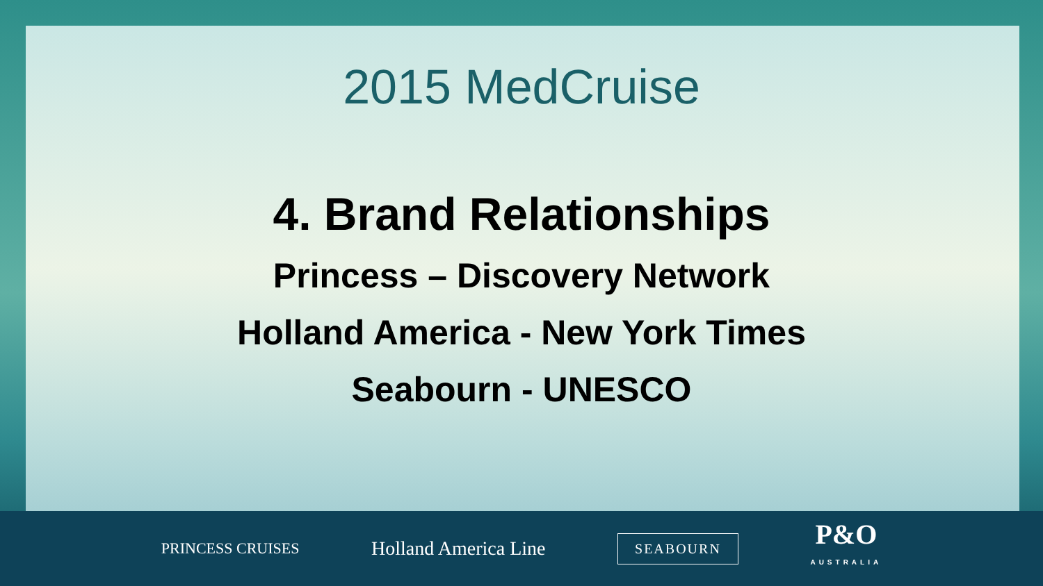2015 MedCruise
4. Brand Relationships
Princess – Discovery Network
Holland America - New York Times
Seabourn - UNESCO
PRINCESS CRUISES
Holland America Line
SEABOURN
P&O
AUSTRALIA